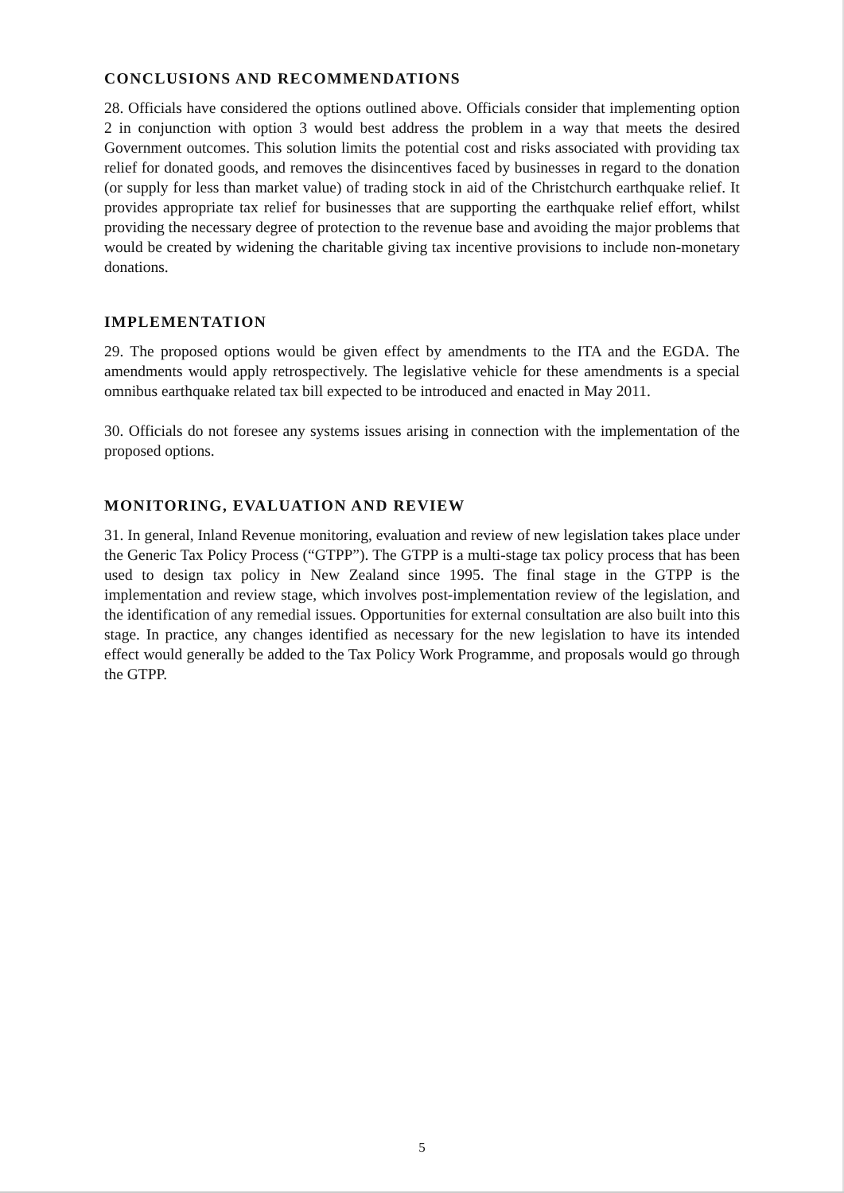CONCLUSIONS AND RECOMMENDATIONS
28. Officials have considered the options outlined above. Officials consider that implementing option 2 in conjunction with option 3 would best address the problem in a way that meets the desired Government outcomes. This solution limits the potential cost and risks associated with providing tax relief for donated goods, and removes the disincentives faced by businesses in regard to the donation (or supply for less than market value) of trading stock in aid of the Christchurch earthquake relief. It provides appropriate tax relief for businesses that are supporting the earthquake relief effort, whilst providing the necessary degree of protection to the revenue base and avoiding the major problems that would be created by widening the charitable giving tax incentive provisions to include non-monetary donations.
IMPLEMENTATION
29. The proposed options would be given effect by amendments to the ITA and the EGDA. The amendments would apply retrospectively. The legislative vehicle for these amendments is a special omnibus earthquake related tax bill expected to be introduced and enacted in May 2011.
30. Officials do not foresee any systems issues arising in connection with the implementation of the proposed options.
MONITORING, EVALUATION AND REVIEW
31. In general, Inland Revenue monitoring, evaluation and review of new legislation takes place under the Generic Tax Policy Process (“GTPP”). The GTPP is a multi-stage tax policy process that has been used to design tax policy in New Zealand since 1995. The final stage in the GTPP is the implementation and review stage, which involves post-implementation review of the legislation, and the identification of any remedial issues. Opportunities for external consultation are also built into this stage. In practice, any changes identified as necessary for the new legislation to have its intended effect would generally be added to the Tax Policy Work Programme, and proposals would go through the GTPP.
5